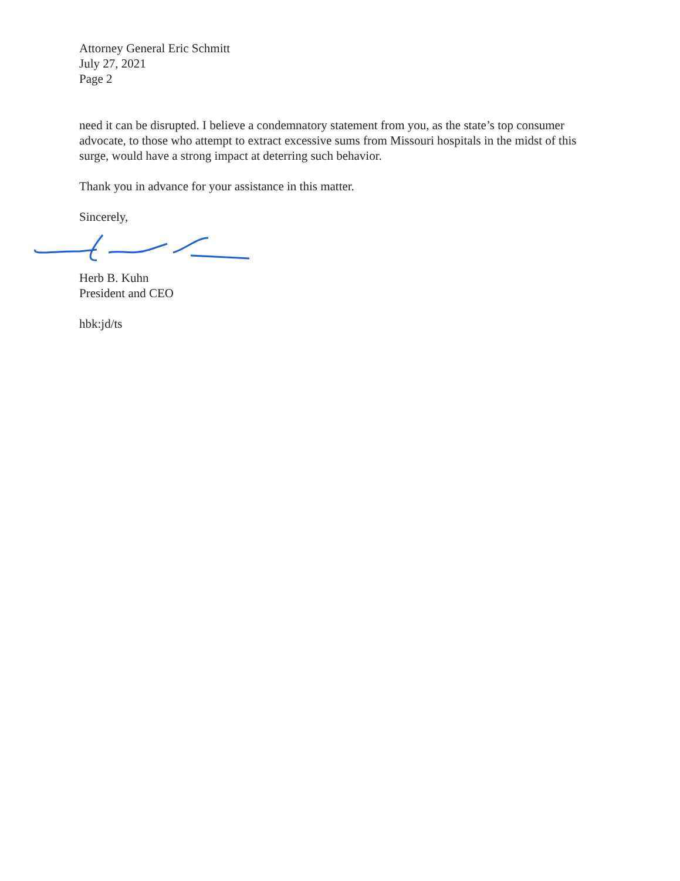Attorney General Eric Schmitt
July 27, 2021
Page 2
need it can be disrupted. I believe a condemnatory statement from you, as the state’s top consumer advocate, to those who attempt to extract excessive sums from Missouri hospitals in the midst of this surge, would have a strong impact at deterring such behavior.
Thank you in advance for your assistance in this matter.
Sincerely,
Herb B. Kuhn
President and CEO
hbk:jd/ts